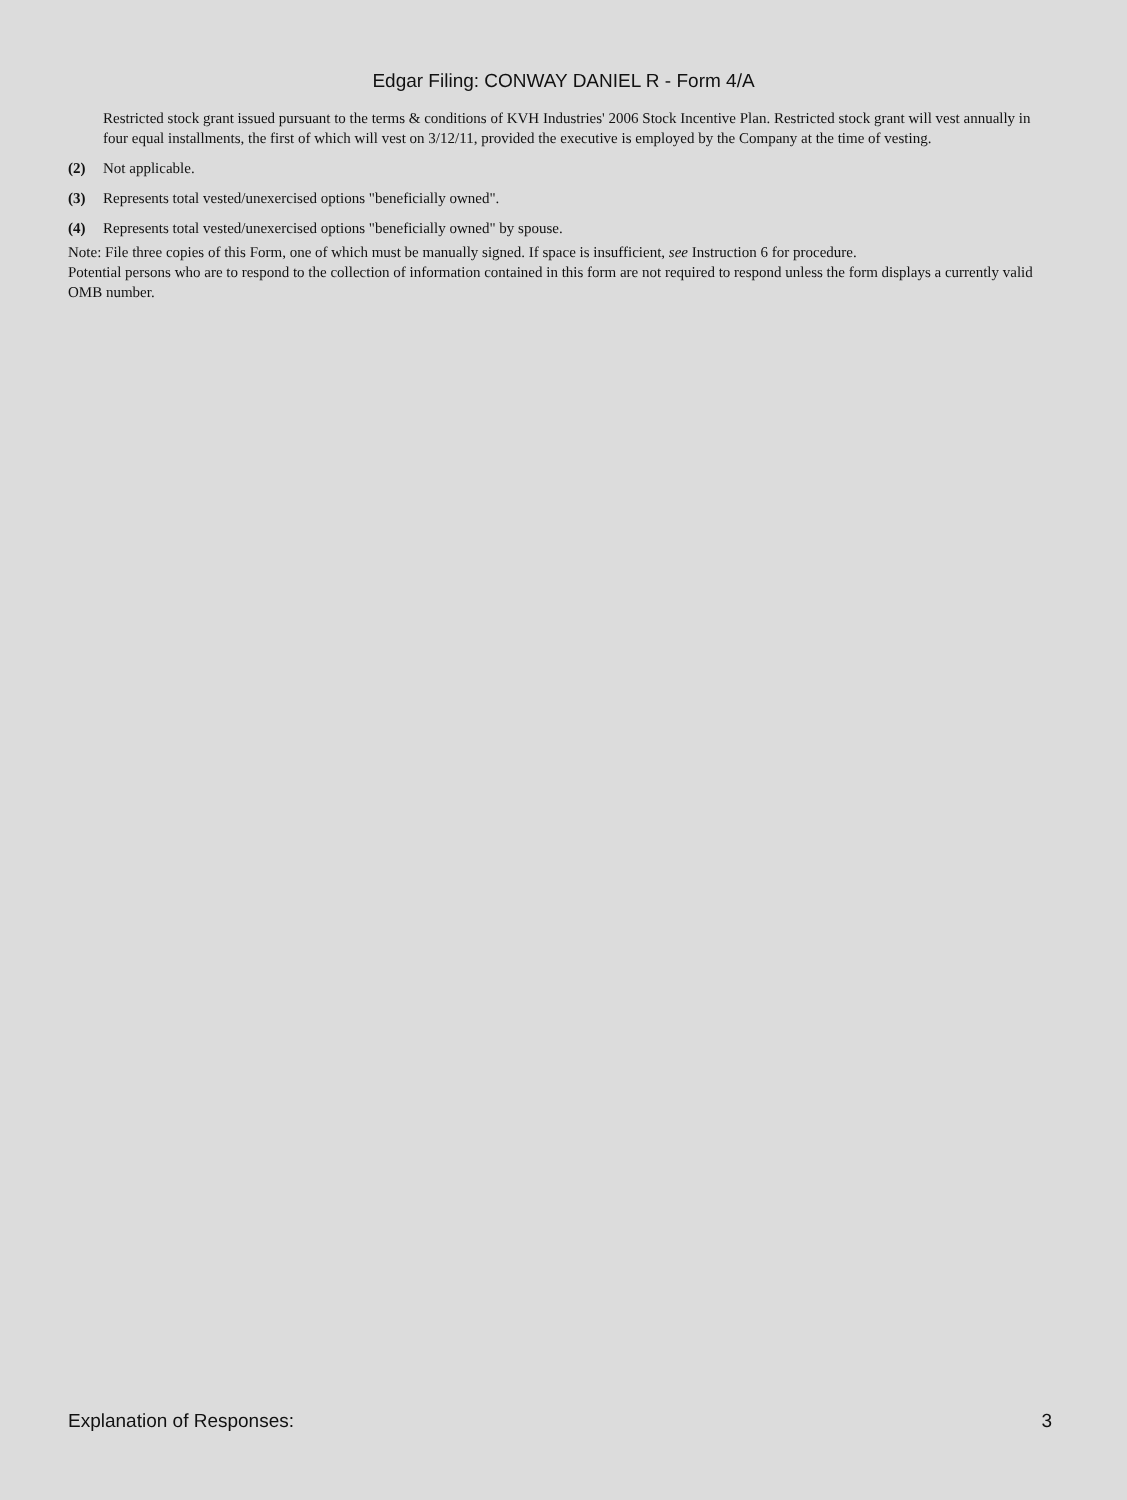Edgar Filing: CONWAY DANIEL R - Form 4/A
Restricted stock grant issued pursuant to the terms & conditions of KVH Industries' 2006 Stock Incentive Plan. Restricted stock grant will vest annually in four equal installments, the first of which will vest on 3/12/11, provided the executive is employed by the Company at the time of vesting.
(2) Not applicable.
(3) Represents total vested/unexercised options "beneficially owned".
(4) Represents total vested/unexercised options "beneficially owned" by spouse.
Note: File three copies of this Form, one of which must be manually signed. If space is insufficient, see Instruction 6 for procedure.
Potential persons who are to respond to the collection of information contained in this form are not required to respond unless the form displays a currently valid OMB number.
Explanation of Responses: 3